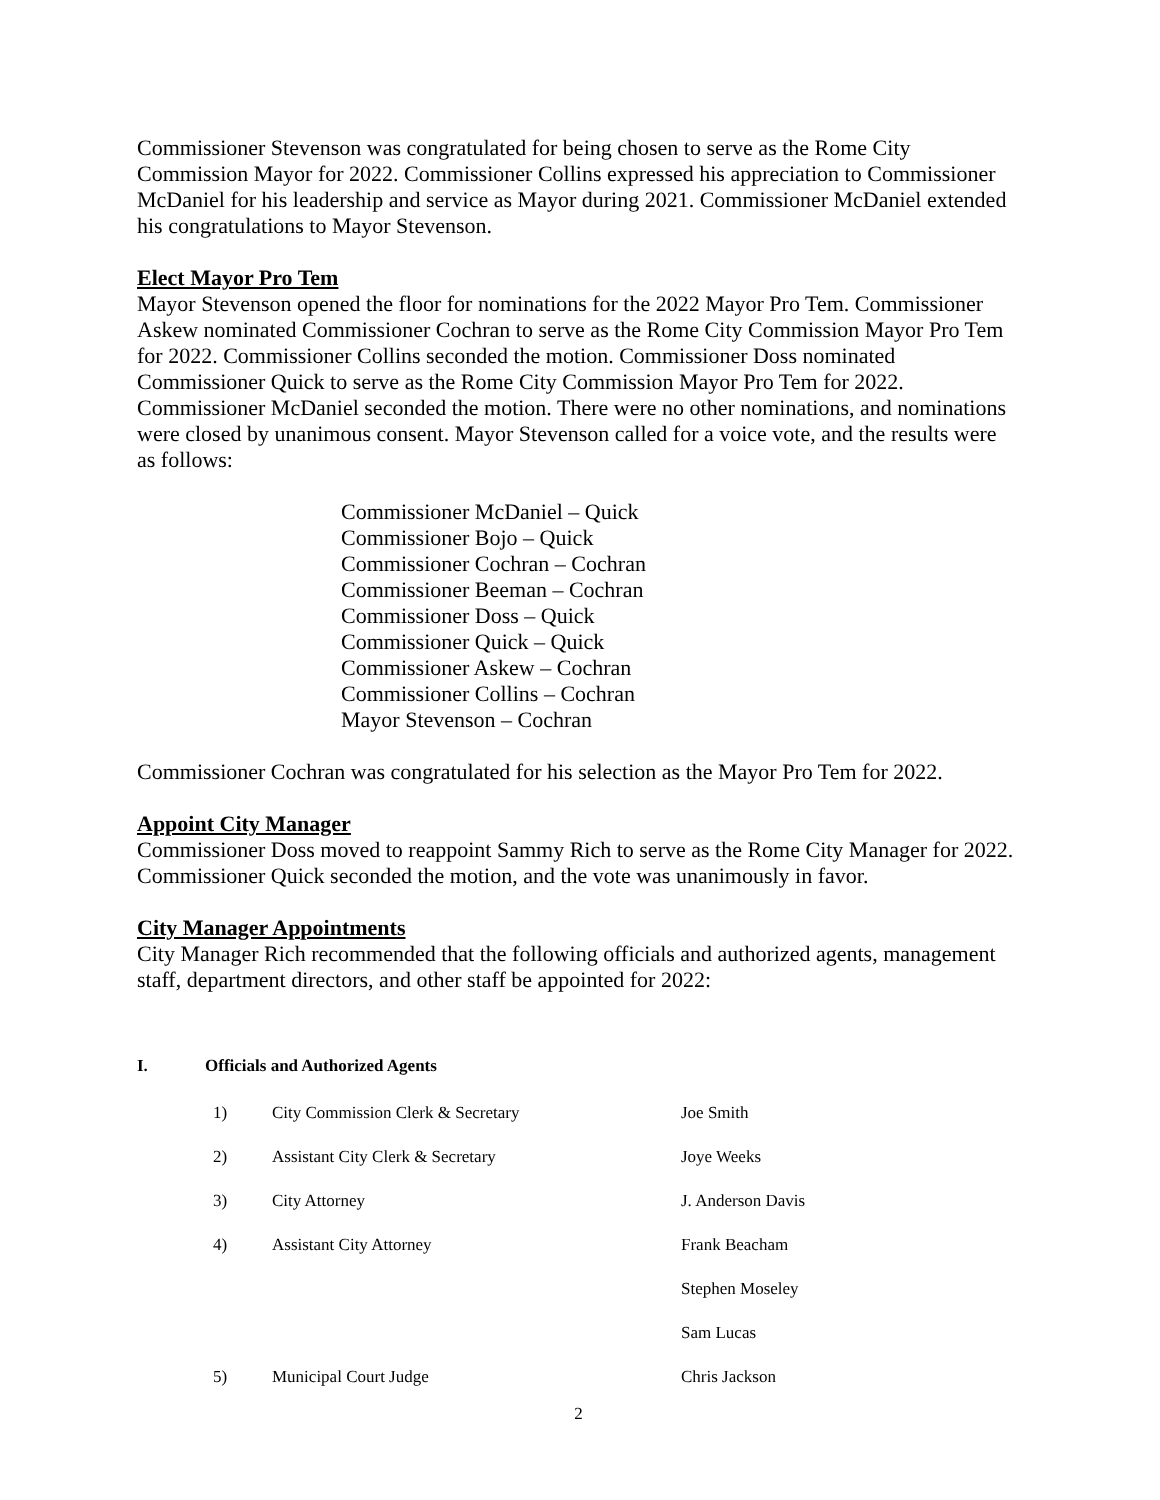Commissioner Stevenson was congratulated for being chosen to serve as the Rome City Commission Mayor for 2022. Commissioner Collins expressed his appreciation to Commissioner McDaniel for his leadership and service as Mayor during 2021. Commissioner McDaniel extended his congratulations to Mayor Stevenson.
Elect Mayor Pro Tem
Mayor Stevenson opened the floor for nominations for the 2022 Mayor Pro Tem. Commissioner Askew nominated Commissioner Cochran to serve as the Rome City Commission Mayor Pro Tem for 2022. Commissioner Collins seconded the motion. Commissioner Doss nominated Commissioner Quick to serve as the Rome City Commission Mayor Pro Tem for 2022. Commissioner McDaniel seconded the motion. There were no other nominations, and nominations were closed by unanimous consent. Mayor Stevenson called for a voice vote, and the results were as follows:
Commissioner McDaniel – Quick
Commissioner Bojo – Quick
Commissioner Cochran – Cochran
Commissioner Beeman – Cochran
Commissioner Doss – Quick
Commissioner Quick – Quick
Commissioner Askew – Cochran
Commissioner Collins – Cochran
Mayor Stevenson – Cochran
Commissioner Cochran was congratulated for his selection as the Mayor Pro Tem for 2022.
Appoint City Manager
Commissioner Doss moved to reappoint Sammy Rich to serve as the Rome City Manager for 2022. Commissioner Quick seconded the motion, and the vote was unanimously in favor.
City Manager Appointments
City Manager Rich recommended that the following officials and authorized agents, management staff, department directors, and other staff be appointed for 2022:
I. Officials and Authorized Agents
| | 1) | City Commission Clerk & Secretary | Joe Smith |
| | 2) | Assistant City Clerk & Secretary | Joye Weeks |
| | 3) | City Attorney | J. Anderson Davis |
| | 4) | Assistant City Attorney | Frank Beacham |
| | | | Stephen Moseley |
| | | | Sam Lucas |
| | 5) | Municipal Court Judge | Chris Jackson |
2